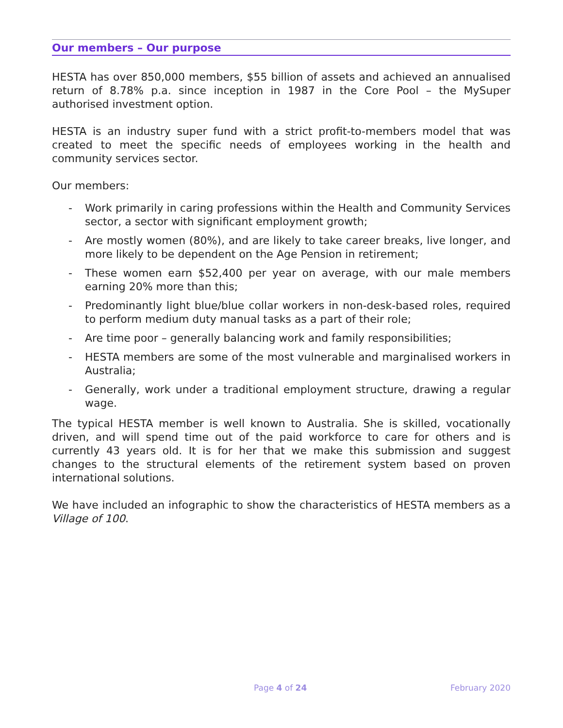Our members – Our purpose
HESTA has over 850,000 members, $55 billion of assets and achieved an annualised return of 8.78% p.a. since inception in 1987 in the Core Pool – the MySuper authorised investment option.
HESTA is an industry super fund with a strict profit-to-members model that was created to meet the specific needs of employees working in the health and community services sector.
Our members:
- Work primarily in caring professions within the Health and Community Services sector, a sector with significant employment growth;
- Are mostly women (80%), and are likely to take career breaks, live longer, and more likely to be dependent on the Age Pension in retirement;
- These women earn $52,400 per year on average, with our male members earning 20% more than this;
- Predominantly light blue/blue collar workers in non-desk-based roles, required to perform medium duty manual tasks as a part of their role;
- Are time poor – generally balancing work and family responsibilities;
- HESTA members are some of the most vulnerable and marginalised workers in Australia;
- Generally, work under a traditional employment structure, drawing a regular wage.
The typical HESTA member is well known to Australia. She is skilled, vocationally driven, and will spend time out of the paid workforce to care for others and is currently 43 years old. It is for her that we make this submission and suggest changes to the structural elements of the retirement system based on proven international solutions.
We have included an infographic to show the characteristics of HESTA members as a Village of 100.
Page 4 of 24 February 2020